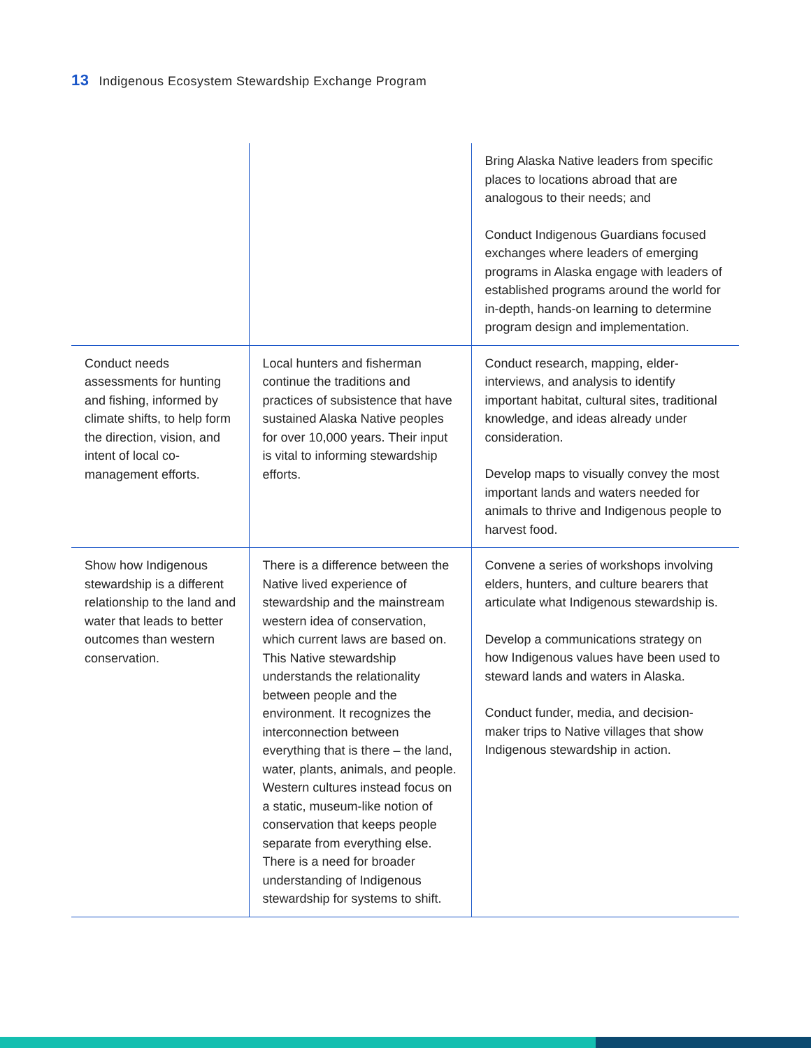13 Indigenous Ecosystem Stewardship Exchange Program
| | | Bring Alaska Native leaders from specific places to locations abroad that are analogous to their needs; and Conduct Indigenous Guardians focused exchanges where leaders of emerging programs in Alaska engage with leaders of established programs around the world for in-depth, hands-on learning to determine program design and implementation. |
| Conduct needs assessments for hunting and fishing, informed by climate shifts, to help form the direction, vision, and intent of local co-management efforts. | Local hunters and fisherman continue the traditions and practices of subsistence that have sustained Alaska Native peoples for over 10,000 years. Their input is vital to informing stewardship efforts. | Conduct research, mapping, elder-interviews, and analysis to identify important habitat, cultural sites, traditional knowledge, and ideas already under consideration. Develop maps to visually convey the most important lands and waters needed for animals to thrive and Indigenous people to harvest food. |
| Show how Indigenous stewardship is a different relationship to the land and water that leads to better outcomes than western conservation. | There is a difference between the Native lived experience of stewardship and the mainstream western idea of conservation, which current laws are based on. This Native stewardship understands the relationality between people and the environment. It recognizes the interconnection between everything that is there – the land, water, plants, animals, and people. Western cultures instead focus on a static, museum-like notion of conservation that keeps people separate from everything else. There is a need for broader understanding of Indigenous stewardship for systems to shift. | Convene a series of workshops involving elders, hunters, and culture bearers that articulate what Indigenous stewardship is. Develop a communications strategy on how Indigenous values have been used to steward lands and waters in Alaska. Conduct funder, media, and decision-maker trips to Native villages that show Indigenous stewardship in action. |